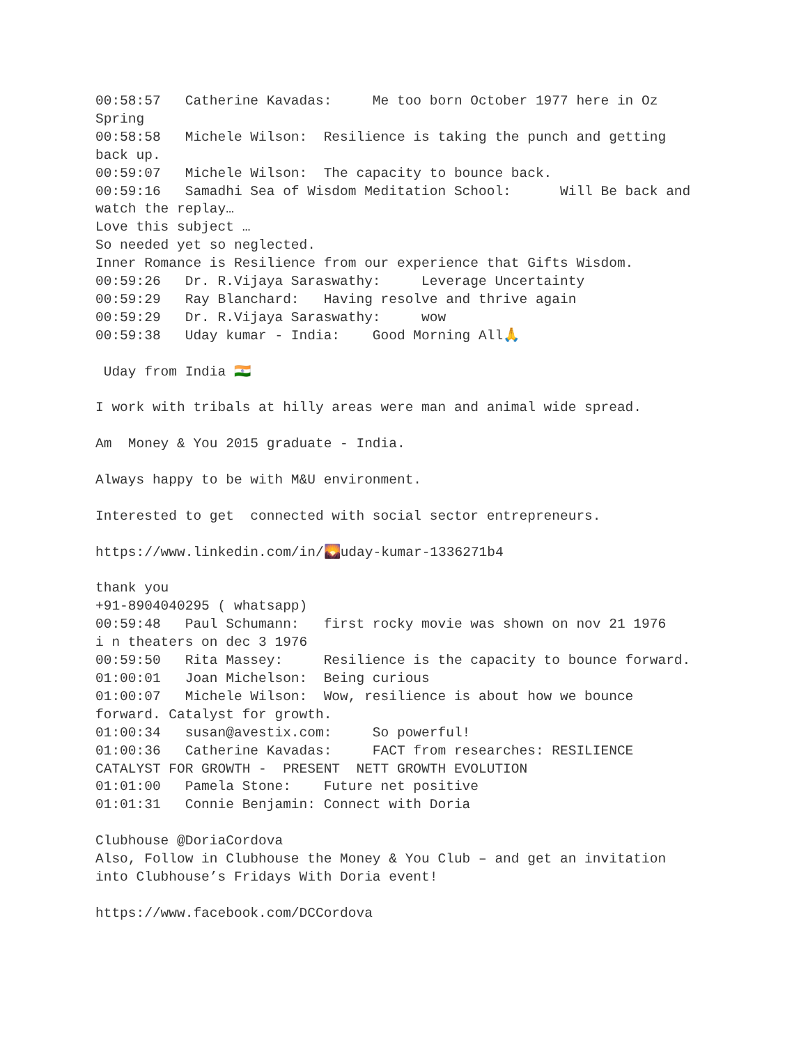00:58:57 Catherine Kavadas: Me too born October 1977 here in Oz Spring 00:58:58 Michele Wilson: Resilience is taking the punch and getting back up. 00:59:07 Michele Wilson: The capacity to bounce back. 00:59:16 Samadhi Sea of Wisdom Meditation School: Will Be back and watch the replay… Love this subject … So needed yet so neglected. Inner Romance is Resilience from our experience that Gifts Wisdom. 00:59:26 Dr. R.Vijaya Saraswathy: Leverage Uncertainty 00:59:29 Ray Blanchard: Having resolve and thrive again 00:59:29 Dr. R.Vijaya Saraswathy: wow 00:59:38 Uday kumar - India: Good Morning All🙏 Uday from India 🇮🇳 I work with tribals at hilly areas were man and animal wide spread. Am Money & You 2015 graduate - India. Always happy to be with M&U environment. Interested to get connected with social sector entrepreneurs. https://www.linkedin.com/in/🌄uday-kumar-1336271b4 thank you +91-8904040295 ( whatsapp) 00:59:48 Paul Schumann: first rocky movie was shown on nov 21 1976 i n theaters on dec 3 1976 00:59:50 Rita Massey: Resilience is the capacity to bounce forward. 01:00:01 Joan Michelson: Being curious 01:00:07 Michele Wilson: Wow, resilience is about how we bounce forward. Catalyst for growth. 01:00:34 susan@avestix.com: So powerful! 01:00:36 Catherine Kavadas: FACT from researches: RESILIENCE CATALYST FOR GROWTH - PRESENT NETT GROWTH EVOLUTION 01:01:00 Pamela Stone: Future net positive 01:01:31 Connie Benjamin: Connect with Doria Clubhouse @DoriaCordova Also, Follow in Clubhouse the Money & You Club – and get an invitation into Clubhouse’s Fridays With Doria event! https://www.facebook.com/DCCordova